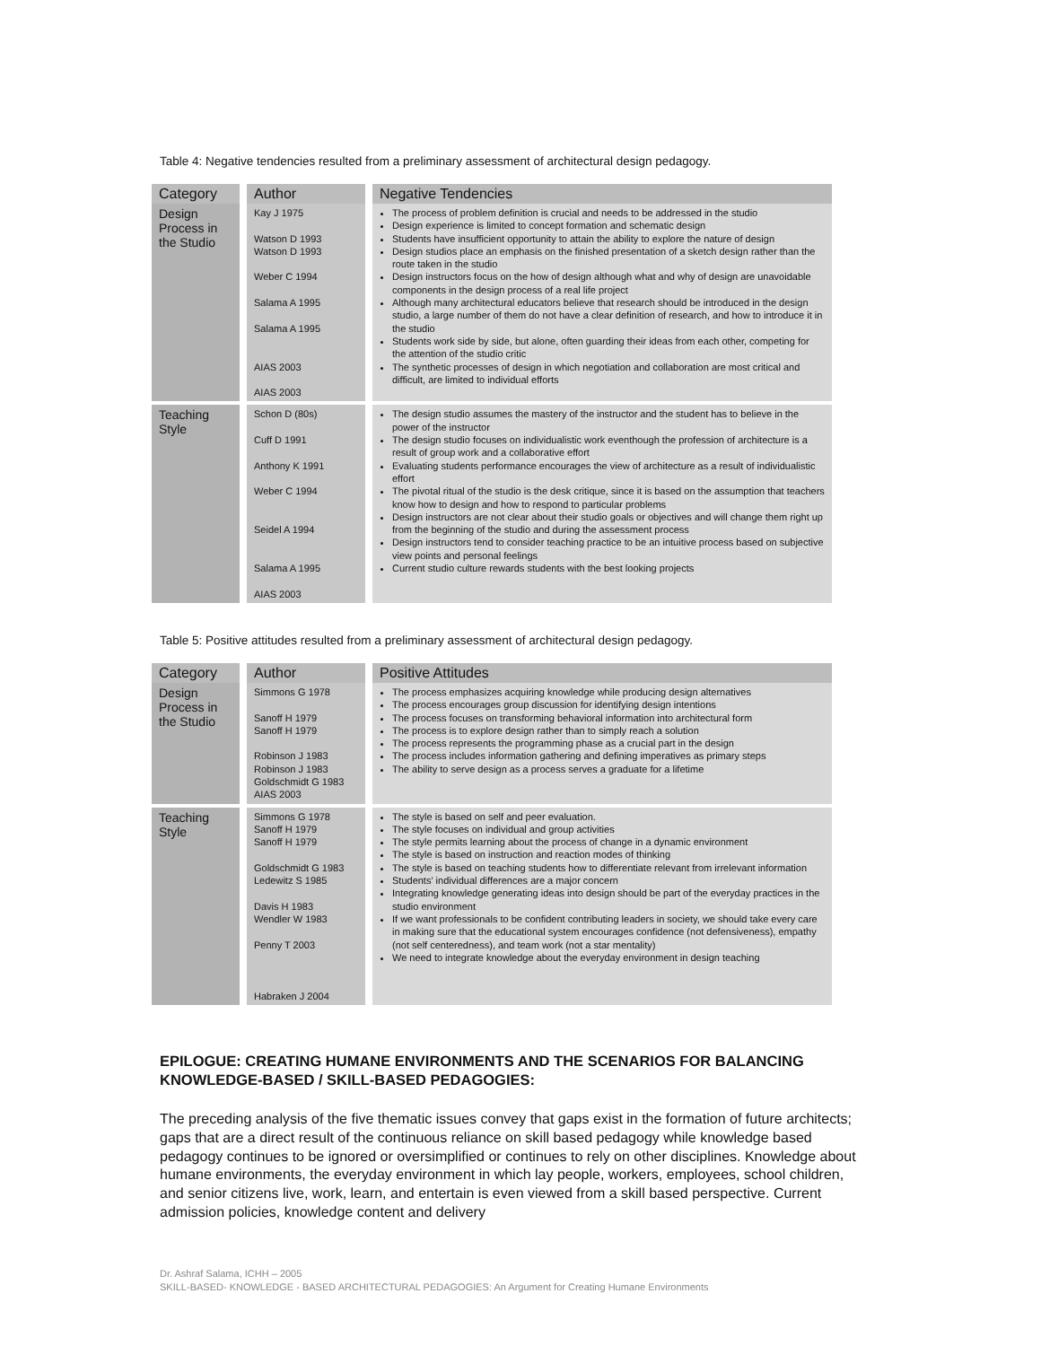Table 4: Negative tendencies resulted from a preliminary assessment of architectural design pedagogy.
| Category | Author | Negative Tendencies |
| --- | --- | --- |
| Design Process in the Studio | Kay J 1975 Watson D 1993 Watson D 1993 Weber C 1994 Salama A 1995 Salama A 1995 AIAS 2003 AIAS 2003 | The process of problem definition is crucial and needs to be addressed in the studio Design experience is limited to concept formation and schematic design Students have insufficient opportunity to attain the ability to explore the nature of design Design studios place an emphasis on the finished presentation of a sketch design rather than the route taken in the studio Design instructors focus on the how of design although what and why of design are unavoidable components in the design process of a real life project Although many architectural educators believe that research should be introduced in the design studio, a large number of them do not have a clear definition of research, and how to introduce it in the studio Students work side by side, but alone, often guarding their ideas from each other, competing for the attention of the studio critic The synthetic processes of design in which negotiation and collaboration are most critical and difficult, are limited to individual efforts |
| Teaching Style | Schon D (80s) Cuff D 1991 Anthony K 1991 Weber C 1994 Seidel A 1994 Salama A 1995 AIAS 2003 | The design studio assumes the mastery of the instructor and the student has to believe in the power of the instructor The design studio focuses on individualistic work eventhough the profession of architecture is a result of group work and a collaborative effort Evaluating students performance encourages the view of architecture as a result of individualistic effort The pivotal ritual of the studio is the desk critique, since it is based on the assumption that teachers know how to design and how to respond to particular problems Design instructors are not clear about their studio goals or objectives and will change them right up from the beginning of the studio and during the assessment process Design instructors tend to consider teaching practice to be an intuitive process based on subjective view points and personal feelings Current studio culture rewards students with the best looking projects |
Table 5: Positive attitudes resulted from a preliminary assessment of architectural design pedagogy.
| Category | Author | Positive Attitudes |
| --- | --- | --- |
| Design Process in the Studio | Simmons G 1978 Sanoff H 1979 Sanoff H 1979 Robinson J 1983 Robinson J 1983 Goldschmidt G 1983 AIAS 2003 | The process emphasizes acquiring knowledge while producing design alternatives The process encourages group discussion for identifying design intentions The process focuses on transforming behavioral information into architectural form The process is to explore design rather than to simply reach a solution The process represents the programming phase as a crucial part in the design The process includes information gathering and defining imperatives as primary steps The ability to serve design as a process serves a graduate for a lifetime |
| Teaching Style | Simmons G 1978 Sanoff H 1979 Sanoff H 1979 Goldschmidt G 1983 Ledewitz S 1985 Davis H 1983 Wendler W 1983 Penny T 2003 Habraken J 2004 | The style is based on self and peer evaluation. The style focuses on individual and group activities The style permits learning about the process of change in a dynamic environment The style is based on instruction and reaction modes of thinking The style is based on teaching students how to differentiate relevant from irrelevant information Students' individual differences are a major concern Integrating knowledge generating ideas into design should be part of the everyday practices in the studio environment If we want professionals to be confident contributing leaders in society, we should take every care in making sure that the educational system encourages confidence (not defensiveness), empathy (not self centeredness), and team work (not a star mentality) We need to integrate knowledge about the everyday environment in design teaching |
EPILOGUE: CREATING HUMANE ENVIRONMENTS AND THE SCENARIOS FOR BALANCING KNOWLEDGE-BASED / SKILL-BASED PEDAGOGIES:
The preceding analysis of the five thematic issues convey that gaps exist in the formation of future architects; gaps that are a direct result of the continuous reliance on skill based pedagogy while knowledge based pedagogy continues to be ignored or oversimplified or continues to rely on other disciplines. Knowledge about humane environments, the everyday environment in which lay people, workers, employees, school children, and senior citizens live, work, learn, and entertain is even viewed from a skill based perspective. Current admission policies, knowledge content and delivery
Dr. Ashraf Salama, ICHH – 2005
SKILL-BASED- KNOWLEDGE - BASED ARCHITECTURAL PEDAGOGIES: An Argument for Creating Humane Environments